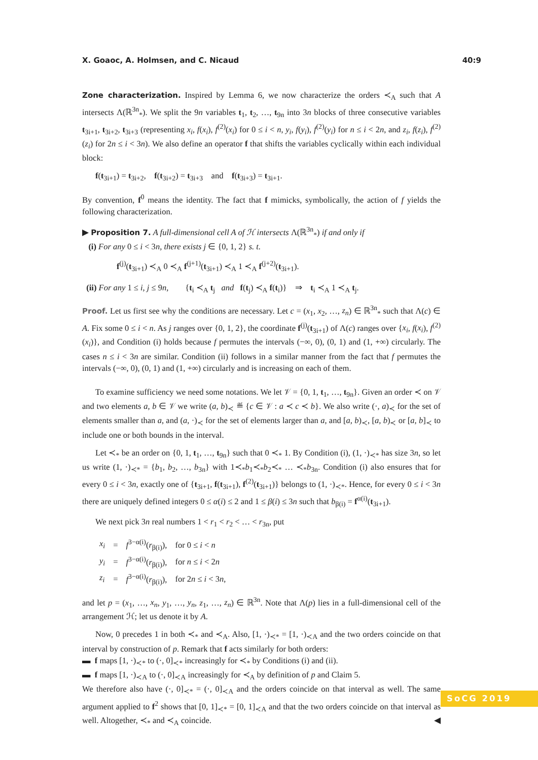X. Goaoc, A. Holmsen, and C. Nicaud 40:9
Zone characterization. Inspired by Lemma 6, we now characterize the orders ≺<sub>A</sub> such that A intersects Λ(ℝ<sup>3n</sup><sub>*</sub>). We split the 9n variables t<sub>1</sub>, t<sub>2</sub>, …, t<sub>9n</sub> into 3n blocks of three consecutive variables t<sub>3i+1</sub>, t<sub>3i+2</sub>, t<sub>3i+3</sub> (representing x<sub>i</sub>, f(x<sub>i</sub>), f<sup>(2)</sup>(x<sub>i</sub>) for 0 ≤ i < n, y<sub>i</sub>, f(y<sub>i</sub>), f<sup>(2)</sup>(y<sub>i</sub>) for n ≤ i < 2n, and z<sub>i</sub>, f(z<sub>i</sub>), f<sup>(2)</sup>(z<sub>i</sub>) for 2n ≤ i < 3n). We also define an operator f that shifts the variables cyclically within each individual block:
f(t<sub>3i+1</sub>) = t<sub>3i+2</sub>, f(t<sub>3i+2</sub>) = t<sub>3i+3</sub> and f(t<sub>3i+3</sub>) = t<sub>3i+1</sub>.
By convention, f<sup>0</sup> means the identity. The fact that f mimicks, symbolically, the action of f yields the following characterization.
▶ Proposition 7. A full-dimensional cell A of ℋ intersects Λ(ℝ<sup>3n</sup><sub>*</sub>) if and only if
(i) For any 0 ≤ i < 3n, there exists j ∈ {0, 1, 2} s. t.
f<sup>(j)</sup>(t<sub>3i+1</sub>) ≺<sub>A</sub> 0 ≺<sub>A</sub> f<sup>(j+1)</sup>(t<sub>3i+1</sub>) ≺<sub>A</sub> 1 ≺<sub>A</sub> f<sup>(j+2)</sup>(t<sub>3i+1</sub>).
(ii) For any 1 ≤ i, j ≤ 9n, {t<sub>i</sub> ≺<sub>A</sub> t<sub>j</sub> and f(t<sub>j</sub>) ≺<sub>A</sub> f(t<sub>i</sub>)} ⇒ t<sub>i</sub> ≺<sub>A</sub> 1 ≺<sub>A</sub> t<sub>j</sub>.
Proof. Let us first see why the conditions are necessary. Let c = (x<sub>1</sub>, x<sub>2</sub>, …, z<sub>n</sub>) ∈ ℝ<sup>3n</sup><sub>*</sub> such that Λ(c) ∈ A. Fix some 0 ≤ i < n. As j ranges over {0, 1, 2}, the coordinate f<sup>(j)</sup>(t<sub>3i+1</sub>) of Λ(c) ranges over {x<sub>i</sub>, f(x<sub>i</sub>), f<sup>(2)</sup>(x<sub>i</sub>)}, and Condition (i) holds because f permutes the intervals (−∞, 0), (0, 1) and (1, +∞) circularly. The cases n ≤ i < 3n are similar. Condition (ii) follows in a similar manner from the fact that f permutes the intervals (−∞, 0), (0, 1) and (1, +∞) circularly and is increasing on each of them.
To examine sufficiency we need some notations. We let 𝒱 = {0, 1, t<sub>1</sub>, …, t<sub>9n</sub>}. Given an order ≺ on 𝒱 and two elements a, b ∈ 𝒱 we write (a, b)<sub>≺</sub> ≝ {c ∈ 𝒱 : a ≺ c ≺ b}. We also write (·, a)<sub>≺</sub> for the set of elements smaller than a, and (a, ·)<sub>≺</sub> for the set of elements larger than a, and [a, b)<sub>≺</sub>, [a, b)<sub>≺</sub> or [a, b]<sub>≺</sub> to include one or both bounds in the interval.
Let ≺<sub>*</sub> be an order on {0, 1, t<sub>1</sub>, …, t<sub>9n</sub>} such that 0 ≺<sub>*</sub> 1. By Condition (i), (1, ·)<sub>≺*</sub> has size 3n, so let us write (1, ·)<sub>≺*</sub> = {b<sub>1</sub>, b<sub>2</sub>, …, b<sub>3n</sub>} with 1≺<sub>*</sub>b<sub>1</sub>≺<sub>*</sub>b<sub>2</sub>≺<sub>*</sub> … ≺<sub>*</sub>b<sub>3n</sub>. Condition (i) also ensures that for every 0 ≤ i < 3n, exactly one of {t<sub>3i+1</sub>, f(t<sub>3i+1</sub>), f<sup>(2)</sup>(t<sub>3i+1</sub>)} belongs to (1, ·)<sub>≺*</sub>. Hence, for every 0 ≤ i < 3n there are uniquely defined integers 0 ≤ α(i) ≤ 2 and 1 ≤ β(i) ≤ 3n such that b<sub>β(i)</sub> = f<sup>α(i)</sup>(t<sub>3i+1</sub>).
We next pick 3n real numbers 1 < r<sub>1</sub> < r<sub>2</sub> < … < r<sub>3n</sub>, put
| x<sub>i</sub> | = | f<sup>3−α(i)</sup>( r<sub>β(i)</sub>), | for 0 ≤ i < n |
| y<sub>i</sub> | = | f<sup>3−α(i)</sup>( r<sub>β(i)</sub>), | for n ≤ i < 2 n |
| z<sub>i</sub> | = | f<sup>3−α(i)</sup>( r<sub>β(i)</sub>), | for 2 n ≤ i < 3 n , |
and let p = (x<sub>1</sub>, …, x<sub>n</sub>, y<sub>1</sub>, …, y<sub>n</sub>, z<sub>1</sub>, …, z<sub>n</sub>) ∈ ℝ<sup>3n</sup>. Note that Λ(p) lies in a full-dimensional cell of the arrangement ℋ; let us denote it by A.
Now, 0 precedes 1 in both ≺<sub>*</sub> and ≺<sub>A</sub>. Also, [1, ·)<sub>≺*</sub> = [1, ·)<sub>≺A</sub> and the two orders coincide on that interval by construction of p. Remark that f acts similarly for both orders:
▬ f maps [1, ·)<sub>≺*</sub> to (·, 0]<sub>≺*</sub> increasingly for ≺<sub>*</sub> by Conditions (i) and (ii).
▬ f maps [1, ·)<sub>≺A</sub> to (·, 0]<sub>≺A</sub> increasingly for ≺<sub>A</sub> by definition of p and Claim 5.
We therefore also have (·, 0]<sub>≺*</sub> = (·, 0]<sub>≺A</sub> and the orders coincide on that interval as well. The same argument applied to f<sup>2</sup> shows that [0, 1]<sub>≺*</sub> = [0, 1]<sub>≺A</sub> and that the two orders coincide on that interval as well. Altogether, ≺<sub>*</sub> and ≺<sub>A</sub> coincide. ◀
SoCG 2019